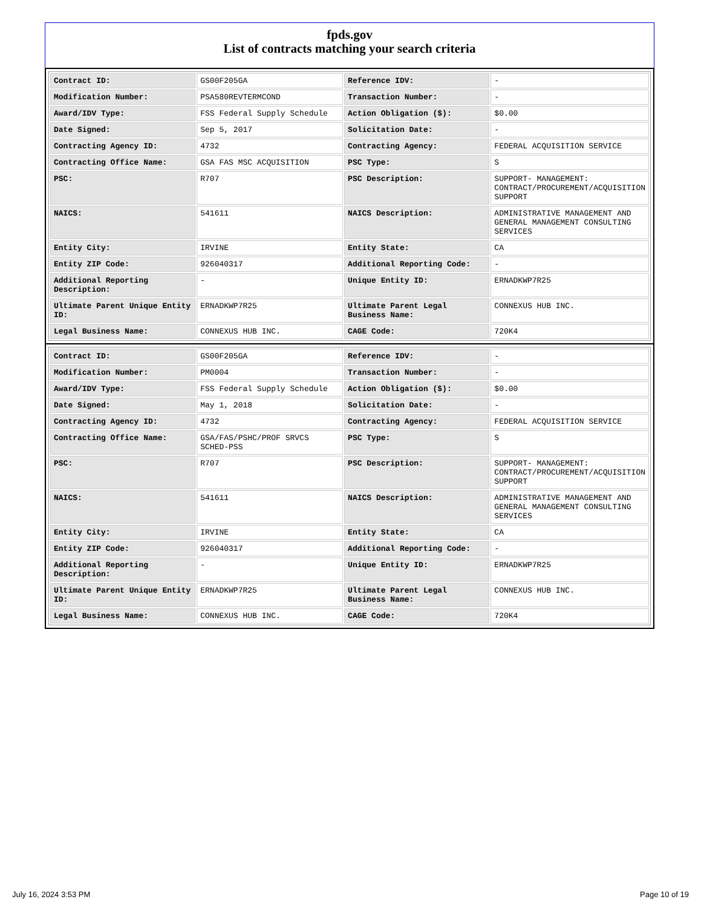fpds.gov
List of contracts matching your search criteria
| Contract ID: | GS00F205GA | Reference IDV: | - |
| Modification Number: | PSA580REVTERMCOND | Transaction Number: | - |
| Award/IDV Type: | FSS Federal Supply Schedule | Action Obligation ($): | $0.00 |
| Date Signed: | Sep 5, 2017 | Solicitation Date: | - |
| Contracting Agency ID: | 4732 | Contracting Agency: | FEDERAL ACQUISITION SERVICE |
| Contracting Office Name: | GSA FAS MSC ACQUISITION | PSC Type: | S |
| PSC: | R707 | PSC Description: | SUPPORT- MANAGEMENT: CONTRACT/PROCUREMENT/ACQUISITION SUPPORT |
| NAICS: | 541611 | NAICS Description: | ADMINISTRATIVE MANAGEMENT AND GENERAL MANAGEMENT CONSULTING SERVICES |
| Entity City: | IRVINE | Entity State: | CA |
| Entity ZIP Code: | 926040317 | Additional Reporting Code: | - |
| Additional Reporting Description: | - | Unique Entity ID: | ERNADKWP7R25 |
| Ultimate Parent Unique Entity ID: | ERNADKWP7R25 | Ultimate Parent Legal Business Name: | CONNEXUS HUB INC. |
| Legal Business Name: | CONNEXUS HUB INC. | CAGE Code: | 720K4 |
| Contract ID: | GS00F205GA | Reference IDV: | - |
| Modification Number: | PM0004 | Transaction Number: | - |
| Award/IDV Type: | FSS Federal Supply Schedule | Action Obligation ($): | $0.00 |
| Date Signed: | May 1, 2018 | Solicitation Date: | - |
| Contracting Agency ID: | 4732 | Contracting Agency: | FEDERAL ACQUISITION SERVICE |
| Contracting Office Name: | GSA/FAS/PSHC/PROF SRVCS SCHED-PSS | PSC Type: | S |
| PSC: | R707 | PSC Description: | SUPPORT- MANAGEMENT: CONTRACT/PROCUREMENT/ACQUISITION SUPPORT |
| NAICS: | 541611 | NAICS Description: | ADMINISTRATIVE MANAGEMENT AND GENERAL MANAGEMENT CONSULTING SERVICES |
| Entity City: | IRVINE | Entity State: | CA |
| Entity ZIP Code: | 926040317 | Additional Reporting Code: | - |
| Additional Reporting Description: | - | Unique Entity ID: | ERNADKWP7R25 |
| Ultimate Parent Unique Entity ID: | ERNADKWP7R25 | Ultimate Parent Legal Business Name: | CONNEXUS HUB INC. |
| Legal Business Name: | CONNEXUS HUB INC. | CAGE Code: | 720K4 |
July 16, 2024 3:53 PM Page 10 of 19